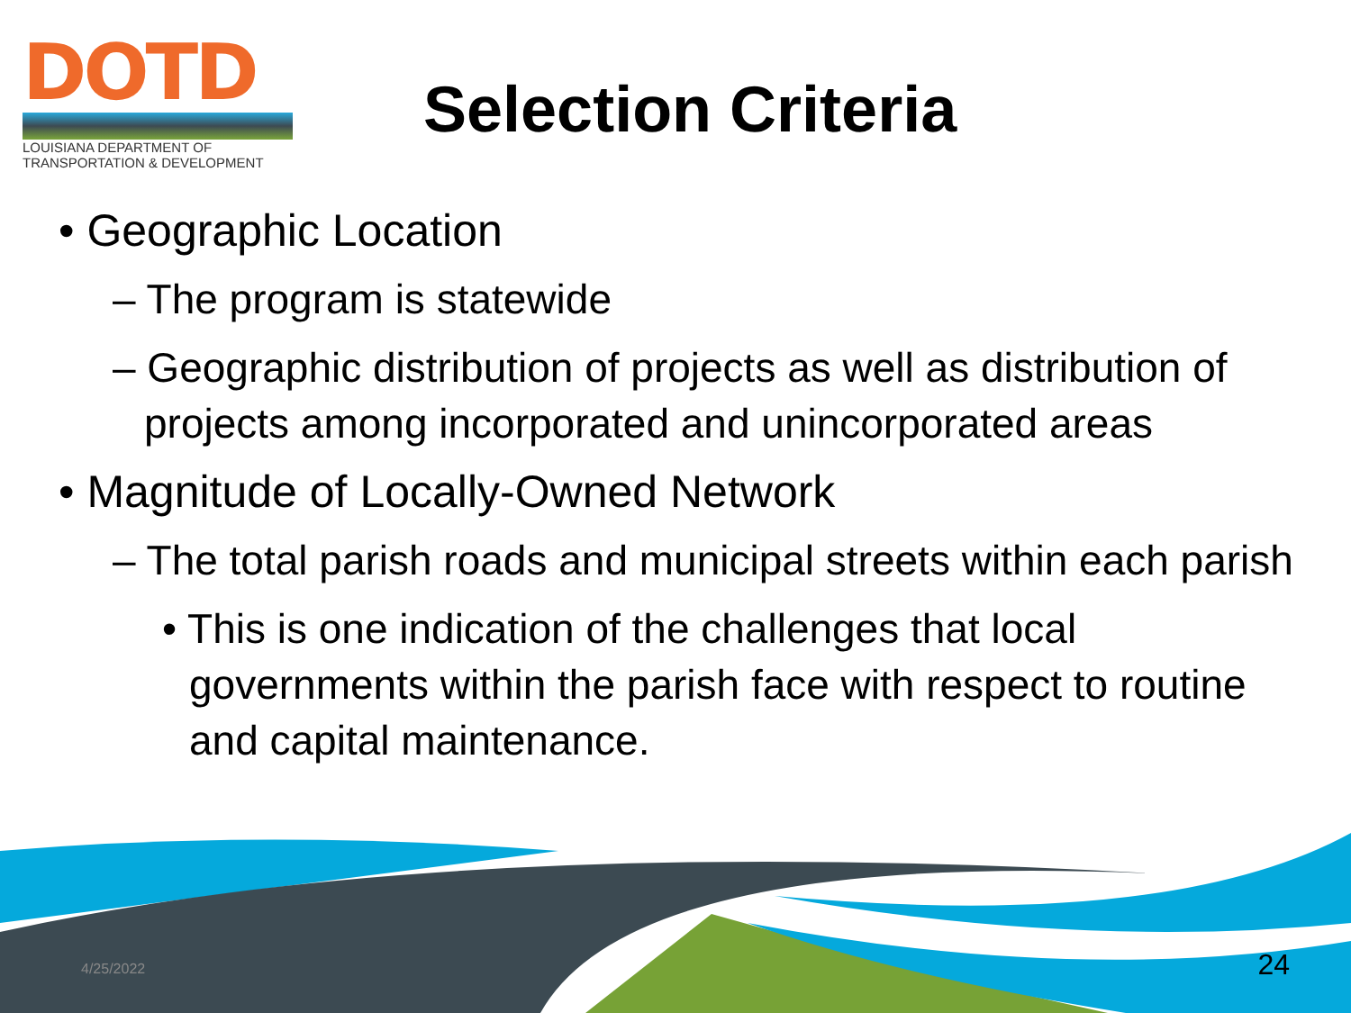DOTD
LOUISIANA DEPARTMENT OF
TRANSPORTATION & DEVELOPMENT
Selection Criteria
• Geographic Location
– The program is statewide
– Geographic distribution of projects as well as distribution of projects among incorporated and unincorporated areas
• Magnitude of Locally-Owned Network
– The total parish roads and municipal streets within each parish
• This is one indication of the challenges that local governments within the parish face with respect to routine and capital maintenance.
4/25/2022 24